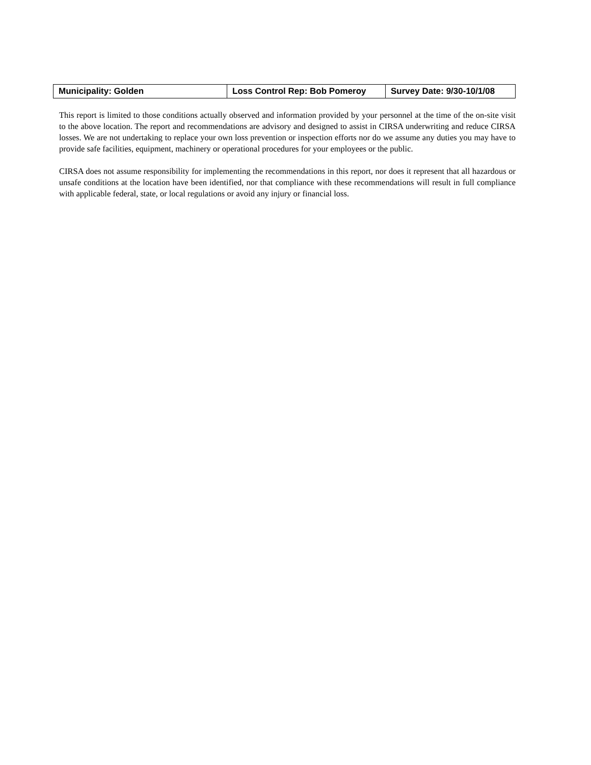| Municipality: Golden | Loss Control Rep: Bob Pomeroy | Survey Date: 9/30-10/1/08 |
This report is limited to those conditions actually observed and information provided by your personnel at the time of the on-site visit to the above location. The report and recommendations are advisory and designed to assist in CIRSA underwriting and reduce CIRSA losses. We are not undertaking to replace your own loss prevention or inspection efforts nor do we assume any duties you may have to provide safe facilities, equipment, machinery or operational procedures for your employees or the public.
CIRSA does not assume responsibility for implementing the recommendations in this report, nor does it represent that all hazardous or unsafe conditions at the location have been identified, nor that compliance with these recommendations will result in full compliance with applicable federal, state, or local regulations or avoid any injury or financial loss.